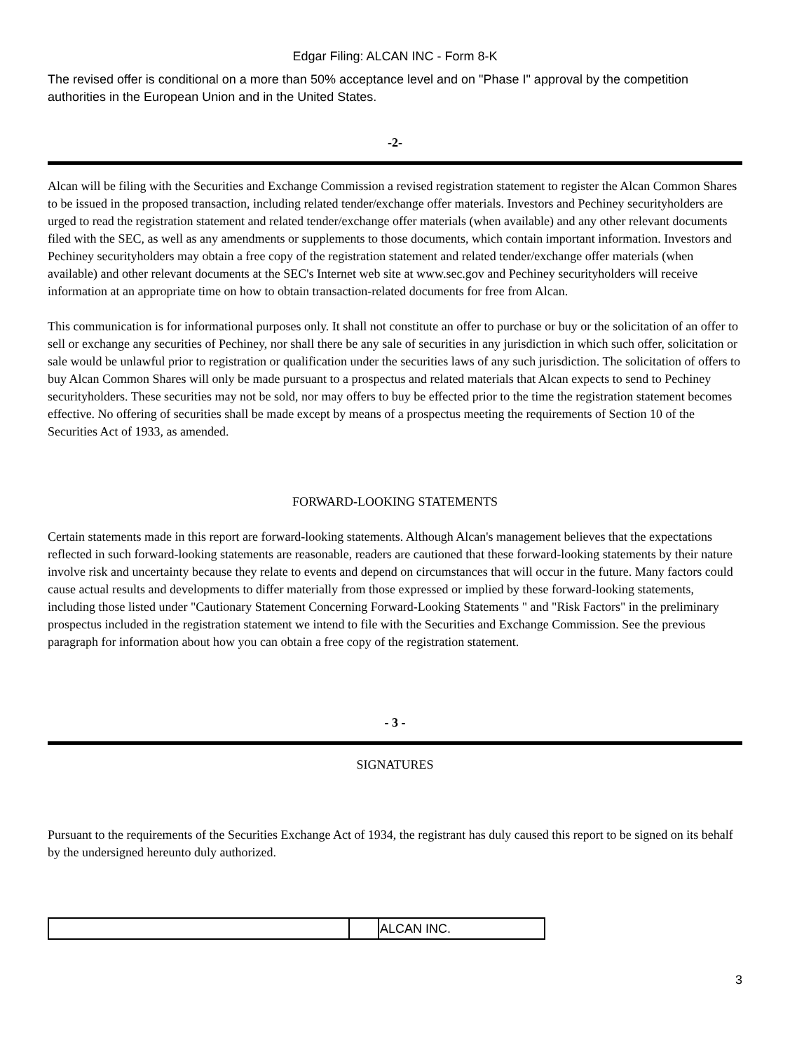Edgar Filing: ALCAN INC - Form 8-K
The revised offer is conditional on a more than 50% acceptance level and on "Phase I" approval by the competition authorities in the European Union and in the United States.
-2-
Alcan will be filing with the Securities and Exchange Commission a revised registration statement to register the Alcan Common Shares to be issued in the proposed transaction, including related tender/exchange offer materials. Investors and Pechiney securityholders are urged to read the registration statement and related tender/exchange offer materials (when available) and any other relevant documents filed with the SEC, as well as any amendments or supplements to those documents, which contain important information. Investors and Pechiney securityholders may obtain a free copy of the registration statement and related tender/exchange offer materials (when available) and other relevant documents at the SEC's Internet web site at www.sec.gov and Pechiney securityholders will receive information at an appropriate time on how to obtain transaction-related documents for free from Alcan.
This communication is for informational purposes only. It shall not constitute an offer to purchase or buy or the solicitation of an offer to sell or exchange any securities of Pechiney, nor shall there be any sale of securities in any jurisdiction in which such offer, solicitation or sale would be unlawful prior to registration or qualification under the securities laws of any such jurisdiction. The solicitation of offers to buy Alcan Common Shares will only be made pursuant to a prospectus and related materials that Alcan expects to send to Pechiney securityholders. These securities may not be sold, nor may offers to buy be effected prior to the time the registration statement becomes effective. No offering of securities shall be made except by means of a prospectus meeting the requirements of Section 10 of the Securities Act of 1933, as amended.
FORWARD-LOOKING STATEMENTS
Certain statements made in this report are forward-looking statements. Although Alcan's management believes that the expectations reflected in such forward-looking statements are reasonable, readers are cautioned that these forward-looking statements by their nature involve risk and uncertainty because they relate to events and depend on circumstances that will occur in the future. Many factors could cause actual results and developments to differ materially from those expressed or implied by these forward-looking statements, including those listed under "Cautionary Statement Concerning Forward-Looking Statements " and "Risk Factors" in the preliminary prospectus included in the registration statement we intend to file with the Securities and Exchange Commission. See the previous paragraph for information about how you can obtain a free copy of the registration statement.
- 3 -
SIGNATURES
Pursuant to the requirements of the Securities Exchange Act of 1934, the registrant has duly caused this report to be signed on its behalf by the undersigned hereunto duly authorized.
| | | ALCAN INC. |
3